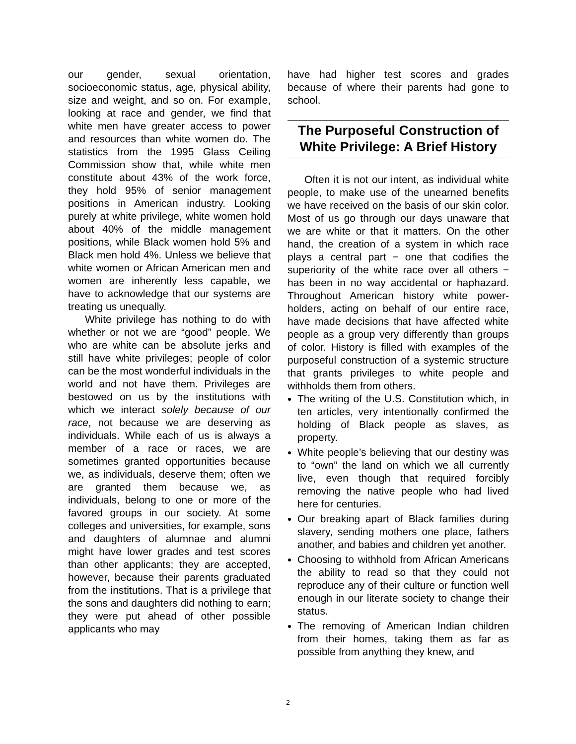our gender, sexual orientation, socioeconomic status, age, physical ability, size and weight, and so on. For example, looking at race and gender, we find that white men have greater access to power and resources than white women do. The statistics from the 1995 Glass Ceiling Commission show that, while white men constitute about 43% of the work force, they hold 95% of senior management positions in American industry. Looking purely at white privilege, white women hold about 40% of the middle management positions, while Black women hold 5% and Black men hold 4%. Unless we believe that white women or African American men and women are inherently less capable, we have to acknowledge that our systems are treating us unequally.
White privilege has nothing to do with whether or not we are “good” people. We who are white can be absolute jerks and still have white privileges; people of color can be the most wonderful individuals in the world and not have them. Privileges are bestowed on us by the institutions with which we interact solely because of our race, not because we are deserving as individuals. While each of us is always a member of a race or races, we are sometimes granted opportunities because we, as individuals, deserve them; often we are granted them because we, as individuals, belong to one or more of the favored groups in our society. At some colleges and universities, for example, sons and daughters of alumnae and alumni might have lower grades and test scores than other applicants; they are accepted, however, because their parents graduated from the institutions. That is a privilege that the sons and daughters did nothing to earn; they were put ahead of other possible applicants who may
have had higher test scores and grades because of where their parents had gone to school.
The Purposeful Construction of White Privilege: A Brief History
Often it is not our intent, as individual white people, to make use of the unearned benefits we have received on the basis of our skin color. Most of us go through our days unaware that we are white or that it matters. On the other hand, the creation of a system in which race plays a central part − one that codifies the superiority of the white race over all others − has been in no way accidental or haphazard. Throughout American history white power-holders, acting on behalf of our entire race, have made decisions that have affected white people as a group very differently than groups of color. History is filled with examples of the purposeful construction of a systemic structure that grants privileges to white people and withholds them from others.
The writing of the U.S. Constitution which, in ten articles, very intentionally confirmed the holding of Black people as slaves, as property.
White people’s believing that our destiny was to “own” the land on which we all currently live, even though that required forcibly removing the native people who had lived here for centuries.
Our breaking apart of Black families during slavery, sending mothers one place, fathers another, and babies and children yet another.
Choosing to withhold from African Americans the ability to read so that they could not reproduce any of their culture or function well enough in our literate society to change their status.
The removing of American Indian children from their homes, taking them as far as possible from anything they knew, and
2